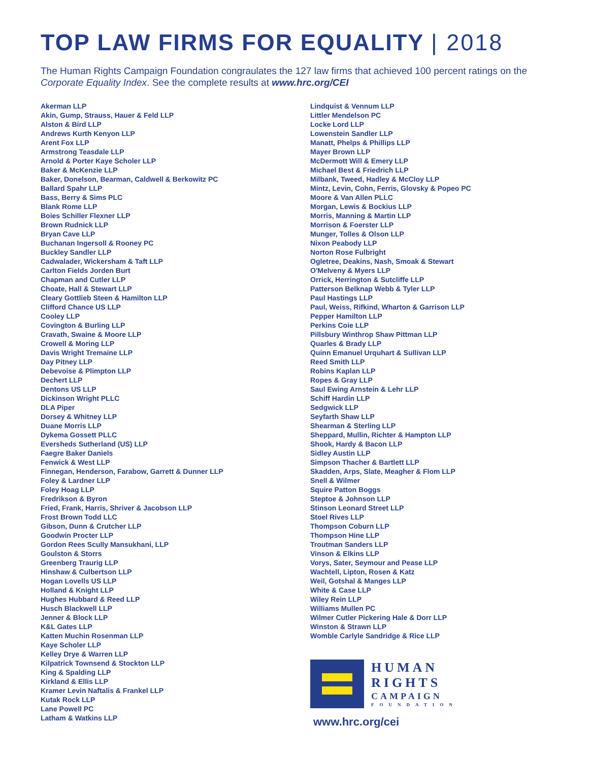TOP LAW FIRMS FOR EQUALITY | 2018
The Human Rights Campaign Foundation congraulates the 127 law firms that achieved 100 percent ratings on the Corporate Equality Index. See the complete results at www.hrc.org/CEI
Akerman LLP
Akin, Gump, Strauss, Hauer & Feld LLP
Alston & Bird LLP
Andrews Kurth Kenyon LLP
Arent Fox LLP
Armstrong Teasdale LLP
Arnold & Porter Kaye Scholer LLP
Baker & McKenzie LLP
Baker, Donelson, Bearman, Caldwell & Berkowitz PC
Ballard Spahr LLP
Bass, Berry & Sims PLC
Blank Rome LLP
Boies Schiller Flexner LLP
Brown Rudnick LLP
Bryan Cave LLP
Buchanan Ingersoll & Rooney PC
Buckley Sandler LLP
Cadwalader, Wickersham & Taft LLP
Carlton Fields Jorden Burt
Chapman and Cutler LLP
Choate, Hall & Stewart LLP
Cleary Gottlieb Steen & Hamilton LLP
Clifford Chance US LLP
Cooley LLP
Covington & Burling LLP
Cravath, Swaine & Moore LLP
Crowell & Moring LLP
Davis Wright Tremaine LLP
Day Pitney LLP
Debevoise & Plimpton LLP
Dechert LLP
Dentons US LLP
Dickinson Wright PLLC
DLA Piper
Dorsey & Whitney LLP
Duane Morris LLP
Dykema Gossett PLLC
Eversheds Sutherland (US) LLP
Faegre Baker Daniels
Fenwick & West LLP
Finnegan, Henderson, Farabow, Garrett & Dunner LLP
Foley & Lardner LLP
Foley Hoag LLP
Fredrikson & Byron
Fried, Frank, Harris, Shriver & Jacobson LLP
Frost Brown Todd LLC
Gibson, Dunn & Crutcher LLP
Goodwin Procter LLP
Gordon Rees Scully Mansukhani, LLP
Goulston & Storrs
Greenberg Traurig LLP
Hinshaw & Culbertson LLP
Hogan Lovells US LLP
Holland & Knight LLP
Hughes Hubbard & Reed LLP
Husch Blackwell LLP
Jenner & Block LLP
K&L Gates LLP
Katten Muchin Rosenman LLP
Kaye Scholer LLP
Kelley Drye & Warren LLP
Kilpatrick Townsend & Stockton LLP
King & Spalding LLP
Kirkland & Ellis LLP
Kramer Levin Naftalis & Frankel LLP
Kutak Rock LLP
Lane Powell PC
Latham & Watkins LLP
Lindquist & Vennum LLP
Littler Mendelson PC
Locke Lord LLP
Lowenstein Sandler LLP
Manatt, Phelps & Phillips LLP
Mayer Brown LLP
McDermott Will & Emery LLP
Michael Best & Friedrich LLP
Milbank, Tweed, Hadley & McCloy LLP
Mintz, Levin, Cohn, Ferris, Glovsky & Popeo PC
Moore & Van Allen PLLC
Morgan, Lewis & Bockius LLP
Morris, Manning & Martin LLP
Morrison & Foerster LLP
Munger, Tolles & Olson LLP
Nixon Peabody LLP
Norton Rose Fulbright
Ogletree, Deakins, Nash, Smoak & Stewart
O'Melveny & Myers LLP
Orrick, Herrington & Sutcliffe LLP
Patterson Belknap Webb & Tyler LLP
Paul Hastings LLP
Paul, Weiss, Rifkind, Wharton & Garrison LLP
Pepper Hamilton LLP
Perkins Coie LLP
Pillsbury Winthrop Shaw Pittman LLP
Quarles & Brady LLP
Quinn Emanuel Urquhart & Sullivan LLP
Reed Smith LLP
Robins Kaplan LLP
Ropes & Gray LLP
Saul Ewing Arnstein & Lehr LLP
Schiff Hardin LLP
Sedgwick LLP
Seyfarth Shaw LLP
Shearman & Sterling LLP
Sheppard, Mullin, Richter & Hampton LLP
Shook, Hardy & Bacon LLP
Sidley Austin LLP
Simpson Thacher & Bartlett LLP
Skadden, Arps, Slate, Meagher & Flom LLP
Snell & Wilmer
Squire Patton Boggs
Steptoe & Johnson LLP
Stinson Leonard Street LLP
Stoel Rives LLP
Thompson Coburn LLP
Thompson Hine LLP
Troutman Sanders LLP
Vinson & Elkins LLP
Vorys, Sater, Seymour and Pease LLP
Wachtell, Lipton, Rosen & Katz
Weil, Gotshal & Manges LLP
White & Case LLP
Wiley Rein LLP
Williams Mullen PC
Wilmer Cutler Pickering Hale & Dorr LLP
Winston & Strawn LLP
Womble Carlyle Sandridge & Rice LLP
HUMAN
RIGHTS
CAMPAIGN
FOUNDATION
www.hrc.org/cei